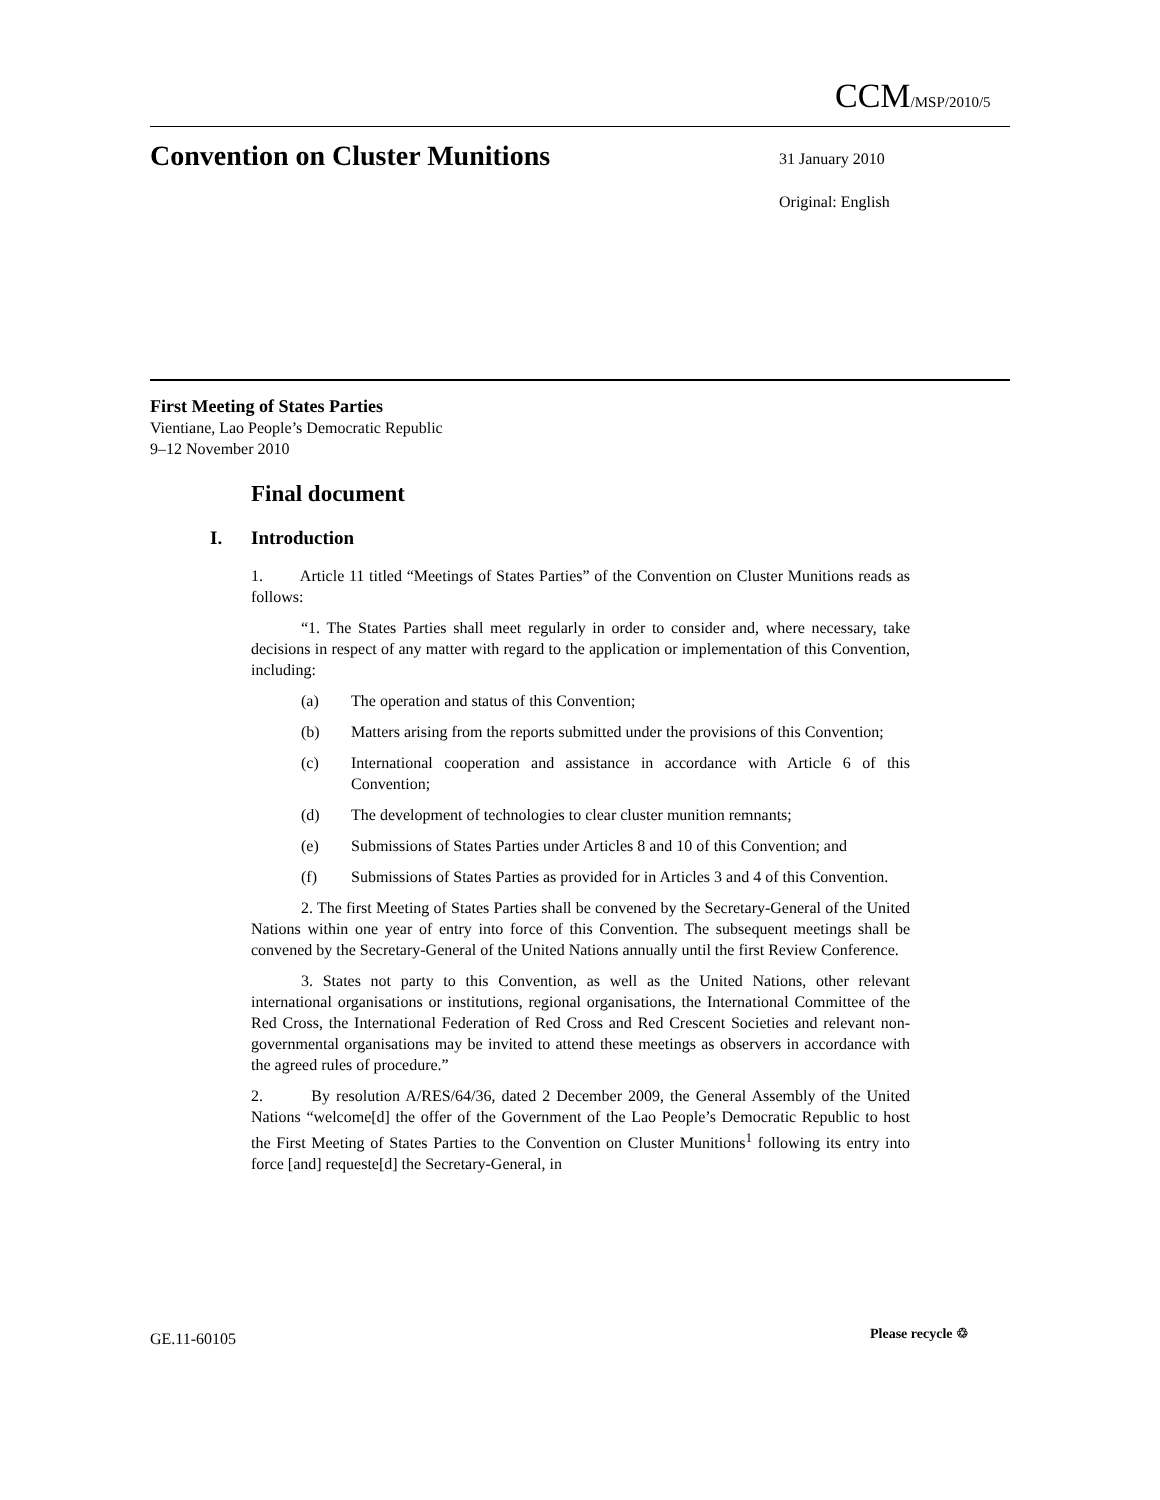CCM/MSP/2010/5
Convention on Cluster Munitions
31 January 2010
Original: English
First Meeting of States Parties
Vientiane, Lao People’s Democratic Republic
9–12 November 2010
Final document
I. Introduction
1. Article 11 titled “Meetings of States Parties” of the Convention on Cluster Munitions reads as follows:
“1. The States Parties shall meet regularly in order to consider and, where necessary, take decisions in respect of any matter with regard to the application or implementation of this Convention, including:
(a) The operation and status of this Convention;
(b) Matters arising from the reports submitted under the provisions of this Convention;
(c) International cooperation and assistance in accordance with Article 6 of this Convention;
(d) The development of technologies to clear cluster munition remnants;
(e) Submissions of States Parties under Articles 8 and 10 of this Convention; and
(f) Submissions of States Parties as provided for in Articles 3 and 4 of this Convention.
2. The first Meeting of States Parties shall be convened by the Secretary-General of the United Nations within one year of entry into force of this Convention. The subsequent meetings shall be convened by the Secretary-General of the United Nations annually until the first Review Conference.
3. States not party to this Convention, as well as the United Nations, other relevant international organisations or institutions, regional organisations, the International Committee of the Red Cross, the International Federation of Red Cross and Red Crescent Societies and relevant non-governmental organisations may be invited to attend these meetings as observers in accordance with the agreed rules of procedure.”
2. By resolution A/RES/64/36, dated 2 December 2009, the General Assembly of the United Nations “welcome[d] the offer of the Government of the Lao People’s Democratic Republic to host the First Meeting of States Parties to the Convention on Cluster Munitions<sup>1</sup> following its entry into force [and] requeste[d] the Secretary-General, in
GE.11-60105 Please recycle ♲